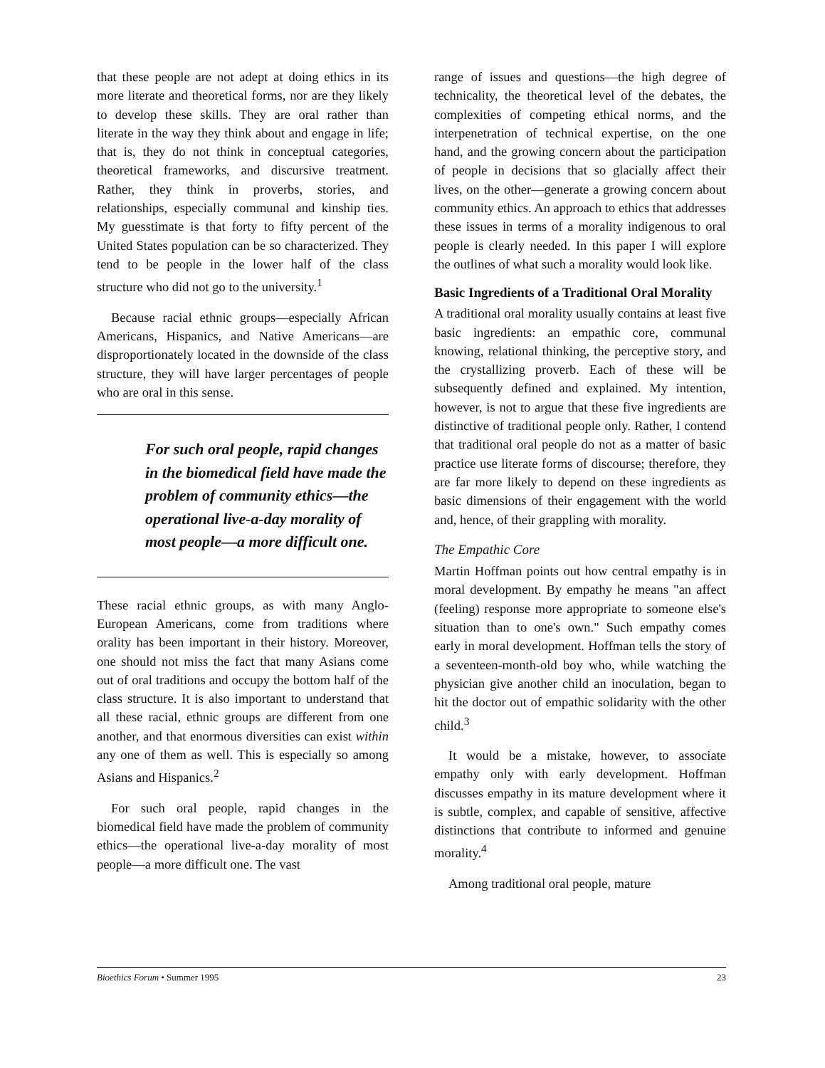that these people are not adept at doing ethics in its more literate and theoretical forms, nor are they likely to develop these skills. They are oral rather than literate in the way they think about and engage in life; that is, they do not think in conceptual categories, theoretical frameworks, and discursive treatment. Rather, they think in proverbs, stories, and relationships, especially communal and kinship ties. My guesstimate is that forty to fifty percent of the United States population can be so characterized. They tend to be people in the lower half of the class structure who did not go to the university.<sup>1</sup>
Because racial ethnic groups—especially African Americans, Hispanics, and Native Americans—are disproportionately located in the downside of the class structure, they will have larger percentages of people who are oral in this sense.
For such oral people, rapid changes in the biomedical field have made the problem of community ethics—the operational live-a-day morality of most people—a more difficult one.
These racial ethnic groups, as with many Anglo-European Americans, come from traditions where orality has been important in their history. Moreover, one should not miss the fact that many Asians come out of oral traditions and occupy the bottom half of the class structure. It is also important to understand that all these racial, ethnic groups are different from one another, and that enormous diversities can exist within any one of them as well. This is especially so among Asians and Hispanics.<sup>2</sup>
For such oral people, rapid changes in the biomedical field have made the problem of community ethics—the operational live-a-day morality of most people—a more difficult one. The vast
range of issues and questions—the high degree of technicality, the theoretical level of the debates, the complexities of competing ethical norms, and the interpenetration of technical expertise, on the one hand, and the growing concern about the participation of people in decisions that so glacially affect their lives, on the other—generate a growing concern about community ethics. An approach to ethics that addresses these issues in terms of a morality indigenous to oral people is clearly needed. In this paper I will explore the outlines of what such a morality would look like.
Basic Ingredients of a Traditional Oral Morality
A traditional oral morality usually contains at least five basic ingredients: an empathic core, communal knowing, relational thinking, the perceptive story, and the crystallizing proverb. Each of these will be subsequently defined and explained. My intention, however, is not to argue that these five ingredients are distinctive of traditional people only. Rather, I contend that traditional oral people do not as a matter of basic practice use literate forms of discourse; therefore, they are far more likely to depend on these ingredients as basic dimensions of their engagement with the world and, hence, of their grappling with morality.
The Empathic Core
Martin Hoffman points out how central empathy is in moral development. By empathy he means "an affect (feeling) response more appropriate to someone else's situation than to one's own." Such empathy comes early in moral development. Hoffman tells the story of a seventeen-month-old boy who, while watching the physician give another child an inoculation, began to hit the doctor out of empathic solidarity with the other child.<sup>3</sup>
It would be a mistake, however, to associate empathy only with early development. Hoffman discusses empathy in its mature development where it is subtle, complex, and capable of sensitive, affective distinctions that contribute to informed and genuine morality.<sup>4</sup>
Among traditional oral people, mature
Bioethics Forum • Summer 1995 23